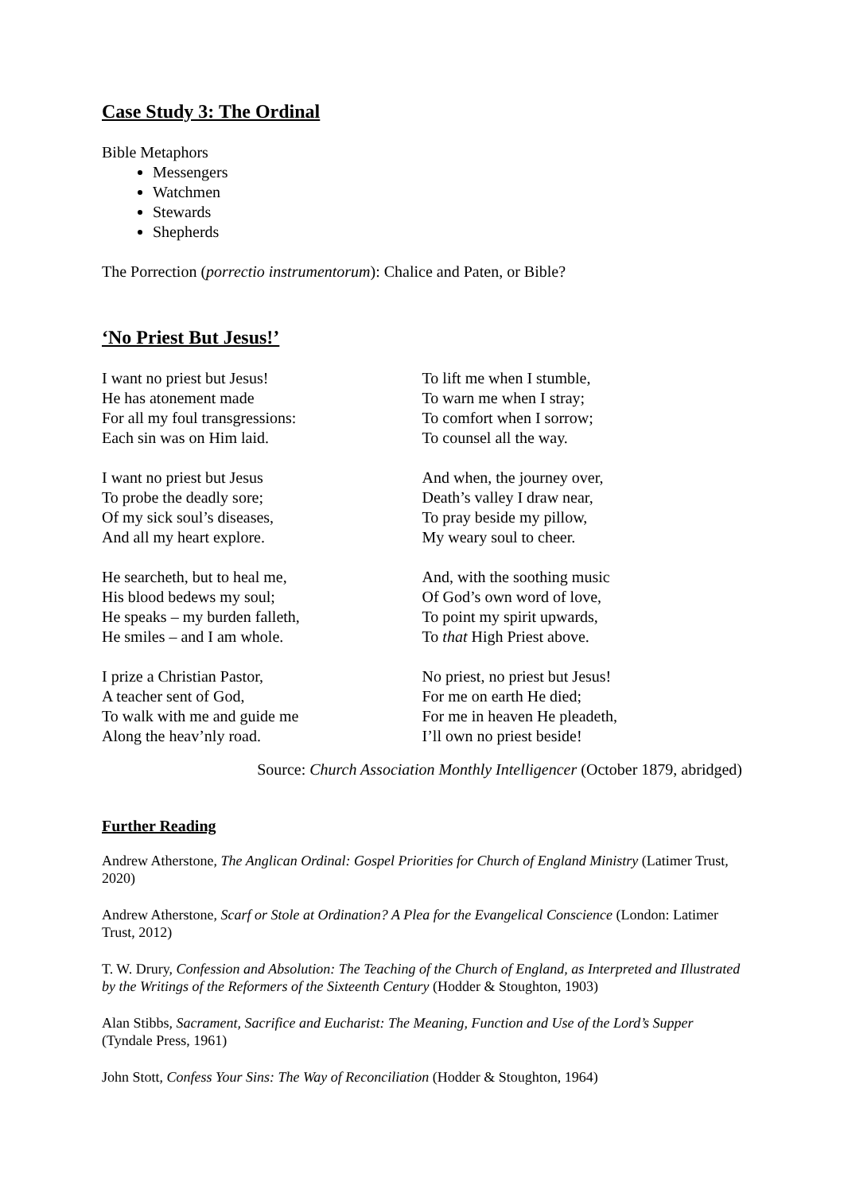Case Study 3: The Ordinal
Bible Metaphors
Messengers
Watchmen
Stewards
Shepherds
The Porrection (porrectio instrumentorum): Chalice and Paten, or Bible?
‘No Priest But Jesus!’
I want no priest but Jesus!
He has atonement made
For all my foul transgressions:
Each sin was on Him laid.
I want no priest but Jesus
To probe the deadly sore;
Of my sick soul’s diseases,
And all my heart explore.
He searcheth, but to heal me,
His blood bedews my soul;
He speaks – my burden falleth,
He smiles – and I am whole.
I prize a Christian Pastor,
A teacher sent of God,
To walk with me and guide me
Along the heav’nly road.
To lift me when I stumble,
To warn me when I stray;
To comfort when I sorrow;
To counsel all the way.
And when, the journey over,
Death’s valley I draw near,
To pray beside my pillow,
My weary soul to cheer.
And, with the soothing music
Of God’s own word of love,
To point my spirit upwards,
To that High Priest above.
No priest, no priest but Jesus!
For me on earth He died;
For me in heaven He pleadeth,
I’ll own no priest beside!
Source: Church Association Monthly Intelligencer (October 1879, abridged)
Further Reading
Andrew Atherstone, The Anglican Ordinal: Gospel Priorities for Church of England Ministry (Latimer Trust, 2020)
Andrew Atherstone, Scarf or Stole at Ordination? A Plea for the Evangelical Conscience (London: Latimer Trust, 2012)
T. W. Drury, Confession and Absolution: The Teaching of the Church of England, as Interpreted and Illustrated by the Writings of the Reformers of the Sixteenth Century (Hodder & Stoughton, 1903)
Alan Stibbs, Sacrament, Sacrifice and Eucharist: The Meaning, Function and Use of the Lord’s Supper (Tyndale Press, 1961)
John Stott, Confess Your Sins: The Way of Reconciliation (Hodder & Stoughton, 1964)